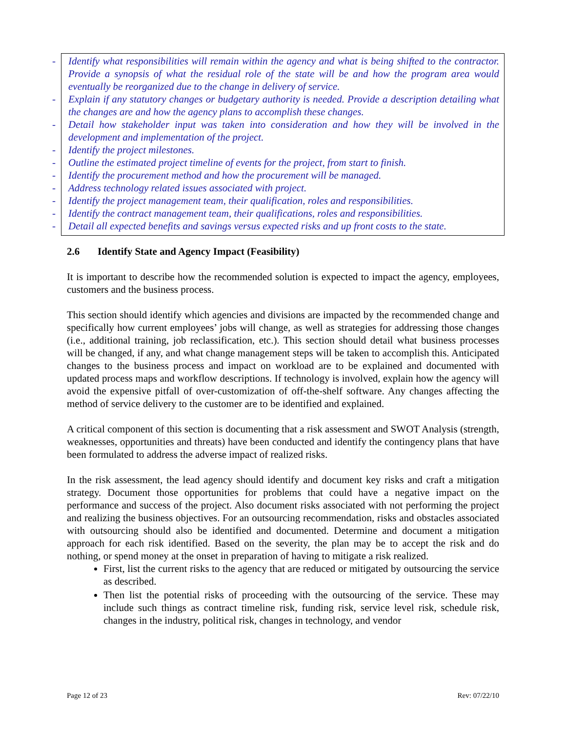- Identify what responsibilities will remain within the agency and what is being shifted to the contractor. Provide a synopsis of what the residual role of the state will be and how the program area would eventually be reorganized due to the change in delivery of service.
- Explain if any statutory changes or budgetary authority is needed. Provide a description detailing what the changes are and how the agency plans to accomplish these changes.
- Detail how stakeholder input was taken into consideration and how they will be involved in the development and implementation of the project.
- Identify the project milestones.
- Outline the estimated project timeline of events for the project, from start to finish.
- Identify the procurement method and how the procurement will be managed.
- Address technology related issues associated with project.
- Identify the project management team, their qualification, roles and responsibilities.
- Identify the contract management team, their qualifications, roles and responsibilities.
- Detail all expected benefits and savings versus expected risks and up front costs to the state.
2.6 Identify State and Agency Impact (Feasibility)
It is important to describe how the recommended solution is expected to impact the agency, employees, customers and the business process.
This section should identify which agencies and divisions are impacted by the recommended change and specifically how current employees’ jobs will change, as well as strategies for addressing those changes (i.e., additional training, job reclassification, etc.). This section should detail what business processes will be changed, if any, and what change management steps will be taken to accomplish this. Anticipated changes to the business process and impact on workload are to be explained and documented with updated process maps and workflow descriptions. If technology is involved, explain how the agency will avoid the expensive pitfall of over-customization of off-the-shelf software. Any changes affecting the method of service delivery to the customer are to be identified and explained.
A critical component of this section is documenting that a risk assessment and SWOT Analysis (strength, weaknesses, opportunities and threats) have been conducted and identify the contingency plans that have been formulated to address the adverse impact of realized risks.
In the risk assessment, the lead agency should identify and document key risks and craft a mitigation strategy. Document those opportunities for problems that could have a negative impact on the performance and success of the project. Also document risks associated with not performing the project and realizing the business objectives. For an outsourcing recommendation, risks and obstacles associated with outsourcing should also be identified and documented. Determine and document a mitigation approach for each risk identified. Based on the severity, the plan may be to accept the risk and do nothing, or spend money at the onset in preparation of having to mitigate a risk realized.
First, list the current risks to the agency that are reduced or mitigated by outsourcing the service as described.
Then list the potential risks of proceeding with the outsourcing of the service. These may include such things as contract timeline risk, funding risk, service level risk, schedule risk, changes in the industry, political risk, changes in technology, and vendor
Page 12 of 23 Rev: 07/22/10